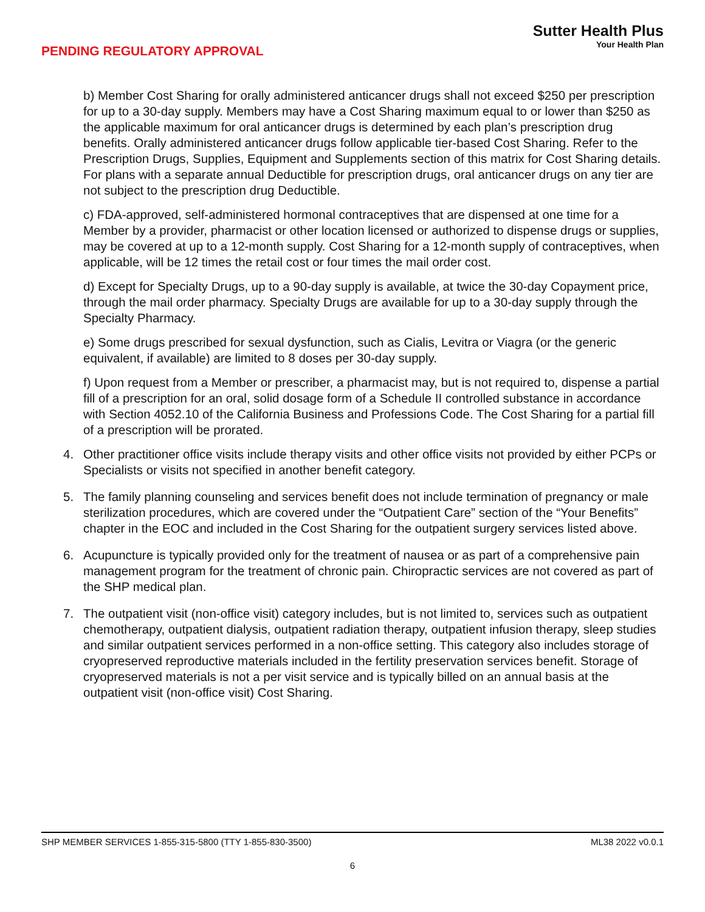PENDING REGULATORY APPROVAL
Sutter Health Plus
Your Health Plan
b) Member Cost Sharing for orally administered anticancer drugs shall not exceed $250 per prescription for up to a 30-day supply. Members may have a Cost Sharing maximum equal to or lower than $250 as the applicable maximum for oral anticancer drugs is determined by each plan’s prescription drug benefits. Orally administered anticancer drugs follow applicable tier-based Cost Sharing. Refer to the Prescription Drugs, Supplies, Equipment and Supplements section of this matrix for Cost Sharing details. For plans with a separate annual Deductible for prescription drugs, oral anticancer drugs on any tier are not subject to the prescription drug Deductible.
c) FDA-approved, self-administered hormonal contraceptives that are dispensed at one time for a Member by a provider, pharmacist or other location licensed or authorized to dispense drugs or supplies, may be covered at up to a 12-month supply. Cost Sharing for a 12-month supply of contraceptives, when applicable, will be 12 times the retail cost or four times the mail order cost.
d) Except for Specialty Drugs, up to a 90-day supply is available, at twice the 30-day Copayment price, through the mail order pharmacy. Specialty Drugs are available for up to a 30-day supply through the Specialty Pharmacy.
e) Some drugs prescribed for sexual dysfunction, such as Cialis, Levitra or Viagra (or the generic equivalent, if available) are limited to 8 doses per 30-day supply.
f) Upon request from a Member or prescriber, a pharmacist may, but is not required to, dispense a partial fill of a prescription for an oral, solid dosage form of a Schedule II controlled substance in accordance with Section 4052.10 of the California Business and Professions Code. The Cost Sharing for a partial fill of a prescription will be prorated.
4. Other practitioner office visits include therapy visits and other office visits not provided by either PCPs or Specialists or visits not specified in another benefit category.
5. The family planning counseling and services benefit does not include termination of pregnancy or male sterilization procedures, which are covered under the “Outpatient Care” section of the “Your Benefits” chapter in the EOC and included in the Cost Sharing for the outpatient surgery services listed above.
6. Acupuncture is typically provided only for the treatment of nausea or as part of a comprehensive pain management program for the treatment of chronic pain. Chiropractic services are not covered as part of the SHP medical plan.
7. The outpatient visit (non-office visit) category includes, but is not limited to, services such as outpatient chemotherapy, outpatient dialysis, outpatient radiation therapy, outpatient infusion therapy, sleep studies and similar outpatient services performed in a non-office setting. This category also includes storage of cryopreserved reproductive materials included in the fertility preservation services benefit. Storage of cryopreserved materials is not a per visit service and is typically billed on an annual basis at the outpatient visit (non-office visit) Cost Sharing.
SHP MEMBER SERVICES 1-855-315-5800 (TTY 1-855-830-3500) ML38 2022 v0.0.1
6